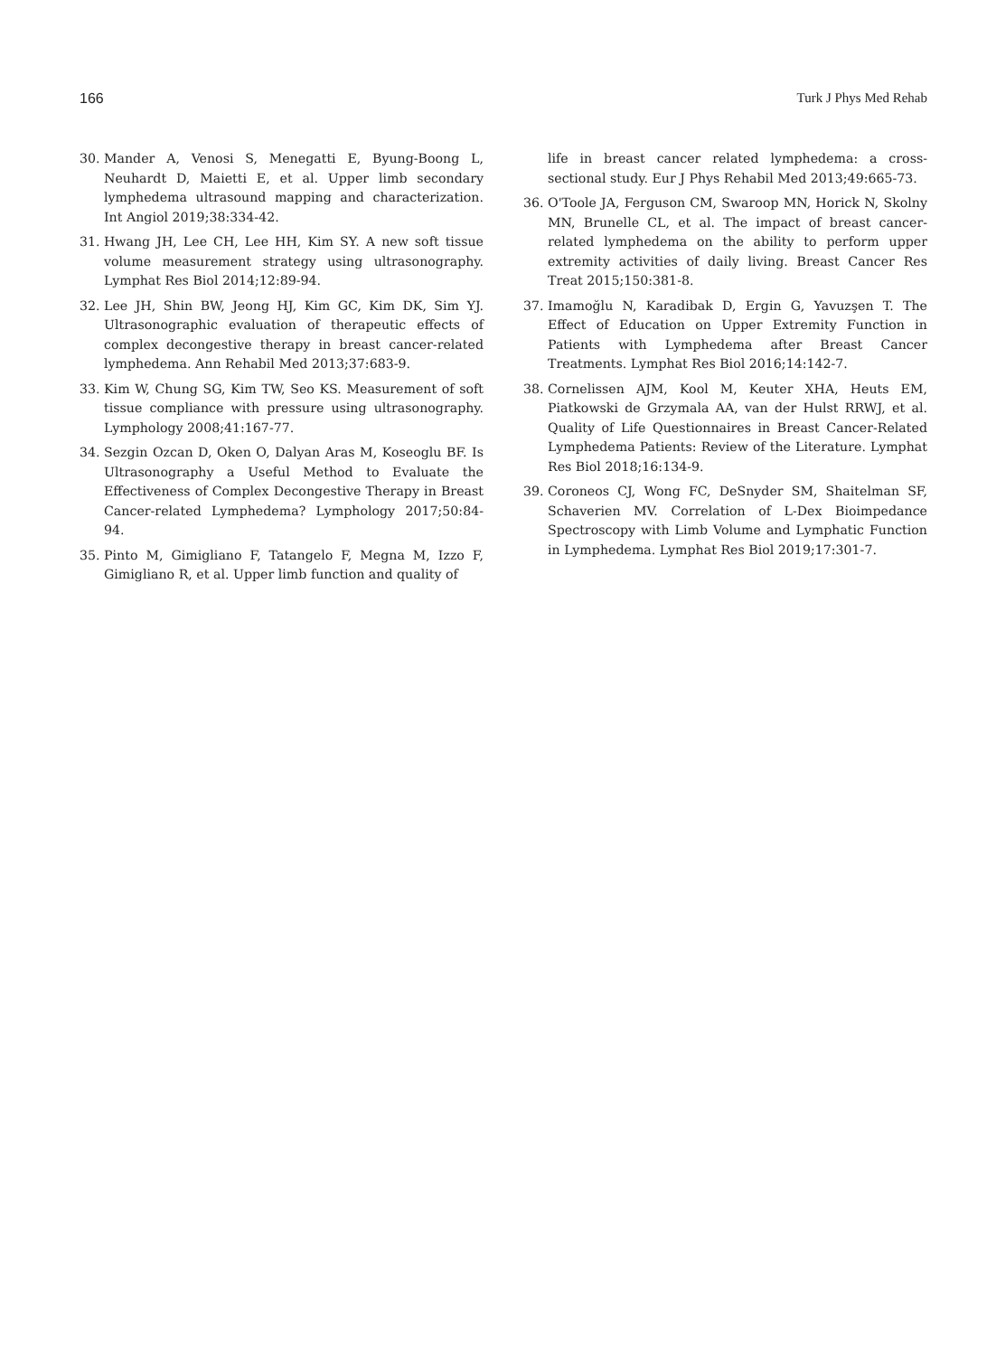166 Turk J Phys Med Rehab
30. Mander A, Venosi S, Menegatti E, Byung-Boong L, Neuhardt D, Maietti E, et al. Upper limb secondary lymphedema ultrasound mapping and characterization. Int Angiol 2019;38:334-42.
31. Hwang JH, Lee CH, Lee HH, Kim SY. A new soft tissue volume measurement strategy using ultrasonography. Lymphat Res Biol 2014;12:89-94.
32. Lee JH, Shin BW, Jeong HJ, Kim GC, Kim DK, Sim YJ. Ultrasonographic evaluation of therapeutic effects of complex decongestive therapy in breast cancer-related lymphedema. Ann Rehabil Med 2013;37:683-9.
33. Kim W, Chung SG, Kim TW, Seo KS. Measurement of soft tissue compliance with pressure using ultrasonography. Lymphology 2008;41:167-77.
34. Sezgin Ozcan D, Oken O, Dalyan Aras M, Koseoglu BF. Is Ultrasonography a Useful Method to Evaluate the Effectiveness of Complex Decongestive Therapy in Breast Cancer-related Lymphedema? Lymphology 2017;50:84-94.
35. Pinto M, Gimigliano F, Tatangelo F, Megna M, Izzo F, Gimigliano R, et al. Upper limb function and quality of
life in breast cancer related lymphedema: a cross-sectional study. Eur J Phys Rehabil Med 2013;49:665-73.
36. O'Toole JA, Ferguson CM, Swaroop MN, Horick N, Skolny MN, Brunelle CL, et al. The impact of breast cancer-related lymphedema on the ability to perform upper extremity activities of daily living. Breast Cancer Res Treat 2015;150:381-8.
37. Imamoğlu N, Karadibak D, Ergin G, Yavuzşen T. The Effect of Education on Upper Extremity Function in Patients with Lymphedema after Breast Cancer Treatments. Lymphat Res Biol 2016;14:142-7.
38. Cornelissen AJM, Kool M, Keuter XHA, Heuts EM, Piatkowski de Grzymala AA, van der Hulst RRWJ, et al. Quality of Life Questionnaires in Breast Cancer-Related Lymphedema Patients: Review of the Literature. Lymphat Res Biol 2018;16:134-9.
39. Coroneos CJ, Wong FC, DeSnyder SM, Shaitelman SF, Schaverien MV. Correlation of L-Dex Bioimpedance Spectroscopy with Limb Volume and Lymphatic Function in Lymphedema. Lymphat Res Biol 2019;17:301-7.